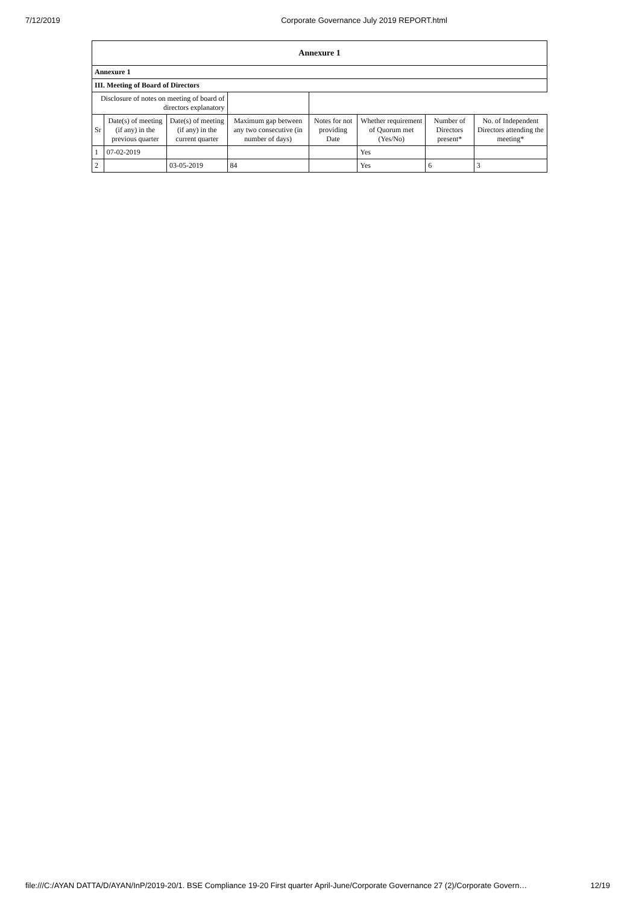7/12/2019 Corporate Governance July 2019 REPORT.html
| Annexure 1 | | | | | | | |
| --- | --- | --- | --- | --- | --- | --- | --- |
| Annexure 1 | | | | | | | |
| III. Meeting of Board of Directors | | | | | | | |
| Disclosure of notes on meeting of board of directors explanatory | | | | | | | |
| Sr | Date(s) of meeting (if any) in the previous quarter | Date(s) of meeting (if any) in the current quarter | Maximum gap between any two consecutive (in number of days) | Notes for not providing Date | Whether requirement of Quorum met (Yes/No) | Number of Directors present* | No. of Independent Directors attending the meeting* |
| 1 | 07-02-2019 | | | | Yes | | |
| 2 | | 03-05-2019 | 84 | | Yes | 6 | 3 |
file:///C:/AYAN DATTA/D/AYAN/InP/2019-20/1. BSE Compliance 19-20 First quarter April-June/Corporate Governance 27 (2)/Corporate Govern… 12/19